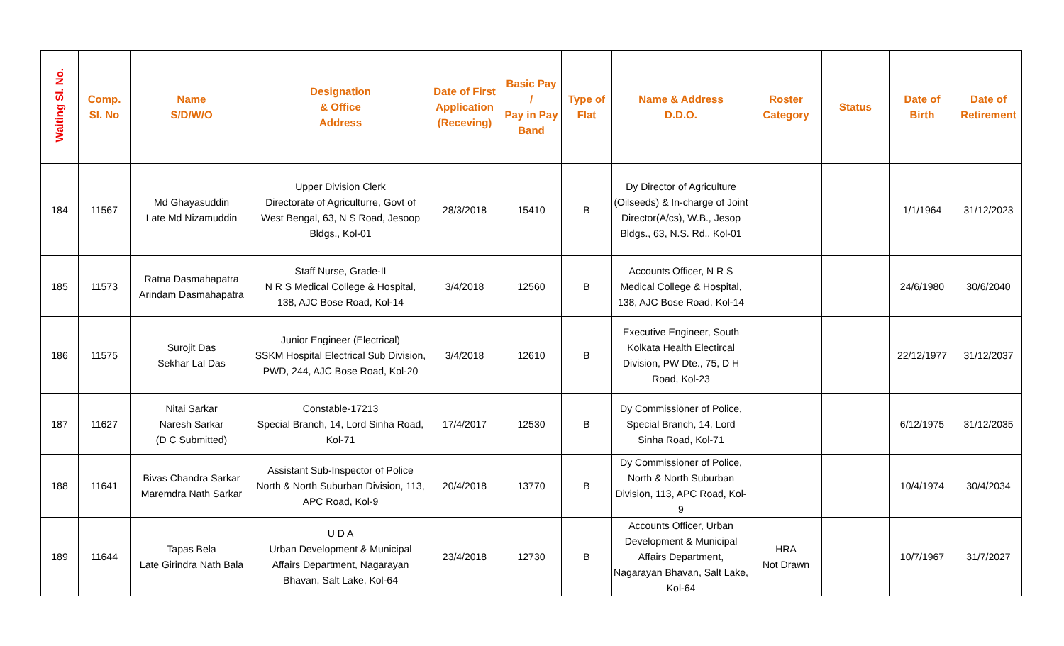| Waiting Sl. No. | Comp. Sl. No | Name S/D/W/O | Designation & Office Address | Date of First Application (Receving) | Basic Pay / Pay in Pay Band | Type of Flat | Name & Address D.D.O. | Roster Category | Status | Date of Birth | Date of Retirement |
| --- | --- | --- | --- | --- | --- | --- | --- | --- | --- | --- | --- |
| 184 | 11567 | Md Ghayasuddin Late Md Nizamuddin | Upper Division Clerk Directorate of Agriculturre, Govt of West Bengal, 63, N S Road, Jesoop Bldgs., Kol-01 | 28/3/2018 | 15410 | B | Dy Director of Agriculture (Oilseeds) & In-charge of Joint Director(A/cs), W.B., Jesop Bldgs., 63, N.S. Rd., Kol-01 | | | 1/1/1964 | 31/12/2023 |
| 185 | 11573 | Ratna Dasmahapatra Arindam Dasmahapatra | Staff Nurse, Grade-II N R S Medical College & Hospital, 138, AJC Bose Road, Kol-14 | 3/4/2018 | 12560 | B | Accounts Officer, N R S Medical College & Hospital, 138, AJC Bose Road, Kol-14 | | | 24/6/1980 | 30/6/2040 |
| 186 | 11575 | Surojit Das Sekhar Lal Das | Junior Engineer (Electrical) SSKM Hospital Electrical Sub Division, PWD, 244, AJC Bose Road, Kol-20 | 3/4/2018 | 12610 | B | Executive Engineer, South Kolkata Health Electircal Division, PW Dte., 75, D H Road, Kol-23 | | | 22/12/1977 | 31/12/2037 |
| 187 | 11627 | Nitai Sarkar Naresh Sarkar (D C Submitted) | Constable-17213 Special Branch, 14, Lord Sinha Road, Kol-71 | 17/4/2017 | 12530 | B | Dy Commissioner of Police, Special Branch, 14, Lord Sinha Road, Kol-71 | | | 6/12/1975 | 31/12/2035 |
| 188 | 11641 | Bivas Chandra Sarkar Maremdra Nath Sarkar | Assistant Sub-Inspector of Police North & North Suburban Division, 113, APC Road, Kol-9 | 20/4/2018 | 13770 | B | Dy Commissioner of Police, North & North Suburban Division, 113, APC Road, Kol-9 | | | 10/4/1974 | 30/4/2034 |
| 189 | 11644 | Tapas Bela Late Girindra Nath Bala | U D A Urban Development & Municipal Affairs Department, Nagarayan Bhavan, Salt Lake, Kol-64 | 23/4/2018 | 12730 | B | Accounts Officer, Urban Development & Municipal Affairs Department, Nagarayan Bhavan, Salt Lake, Kol-64 | HRA Not Drawn | | 10/7/1967 | 31/7/2027 |